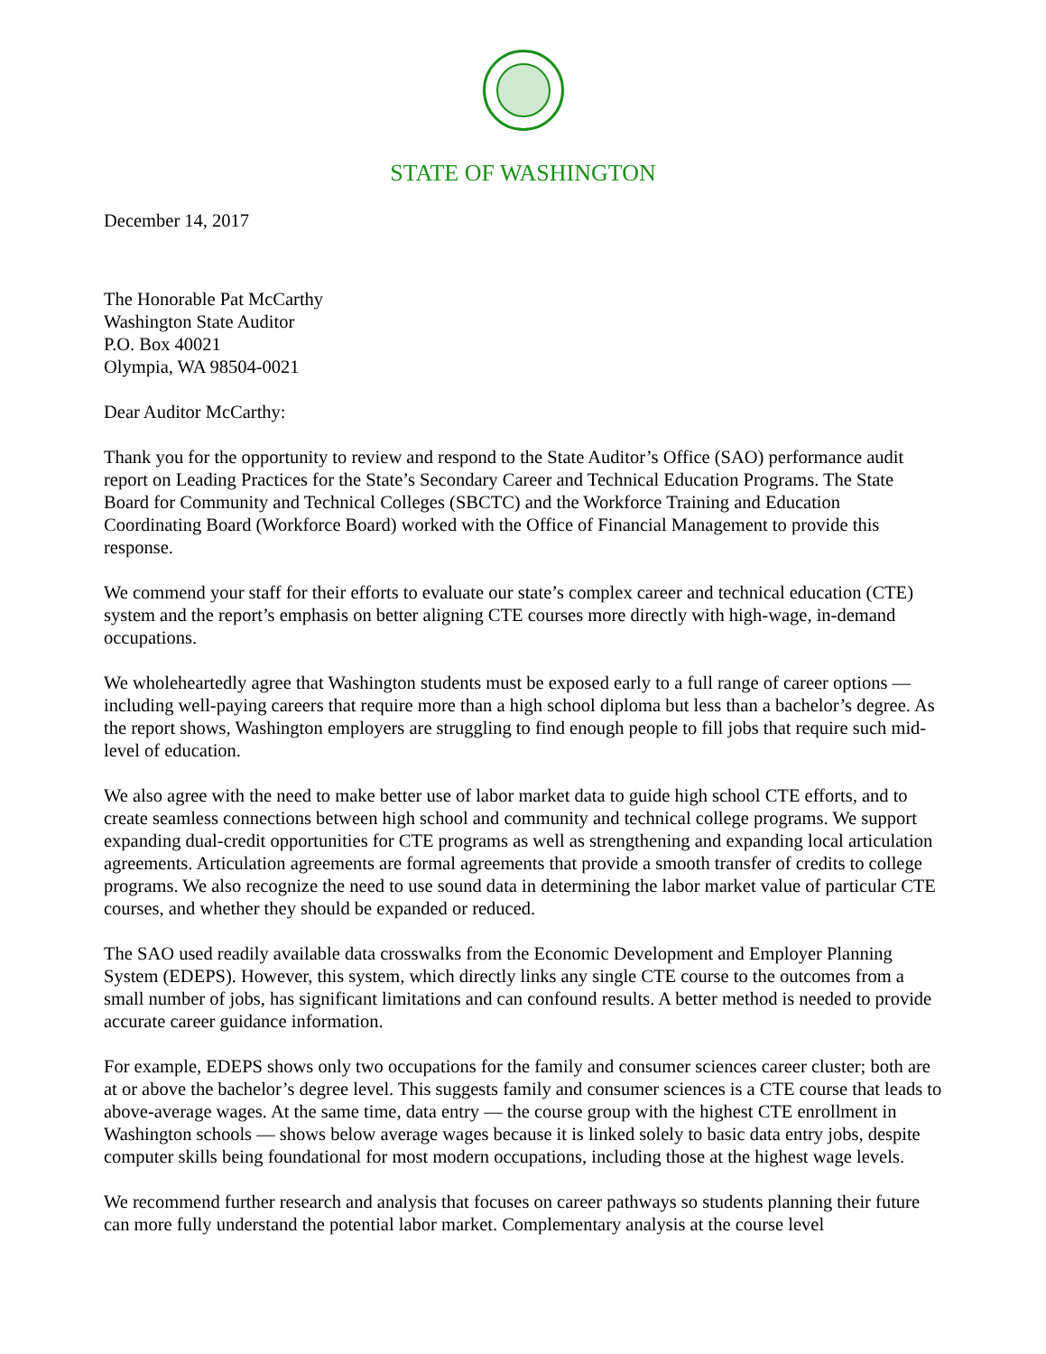STATE OF WASHINGTON
December 14, 2017
The Honorable Pat McCarthy
Washington State Auditor
P.O. Box 40021
Olympia, WA 98504-0021
Dear Auditor McCarthy:
Thank you for the opportunity to review and respond to the State Auditor’s Office (SAO) performance audit report on Leading Practices for the State’s Secondary Career and Technical Education Programs. The State Board for Community and Technical Colleges (SBCTC) and the Workforce Training and Education Coordinating Board (Workforce Board) worked with the Office of Financial Management to provide this response.
We commend your staff for their efforts to evaluate our state’s complex career and technical education (CTE) system and the report’s emphasis on better aligning CTE courses more directly with high-wage, in-demand occupations.
We wholeheartedly agree that Washington students must be exposed early to a full range of career options — including well-paying careers that require more than a high school diploma but less than a bachelor’s degree. As the report shows, Washington employers are struggling to find enough people to fill jobs that require such mid-level of education.
We also agree with the need to make better use of labor market data to guide high school CTE efforts, and to create seamless connections between high school and community and technical college programs. We support expanding dual-credit opportunities for CTE programs as well as strengthening and expanding local articulation agreements. Articulation agreements are formal agreements that provide a smooth transfer of credits to college programs. We also recognize the need to use sound data in determining the labor market value of particular CTE courses, and whether they should be expanded or reduced.
The SAO used readily available data crosswalks from the Economic Development and Employer Planning System (EDEPS). However, this system, which directly links any single CTE course to the outcomes from a small number of jobs, has significant limitations and can confound results. A better method is needed to provide accurate career guidance information.
For example, EDEPS shows only two occupations for the family and consumer sciences career cluster; both are at or above the bachelor’s degree level. This suggests family and consumer sciences is a CTE course that leads to above-average wages. At the same time, data entry — the course group with the highest CTE enrollment in Washington schools — shows below average wages because it is linked solely to basic data entry jobs, despite computer skills being foundational for most modern occupations, including those at the highest wage levels.
We recommend further research and analysis that focuses on career pathways so students planning their future can more fully understand the potential labor market. Complementary analysis at the course level